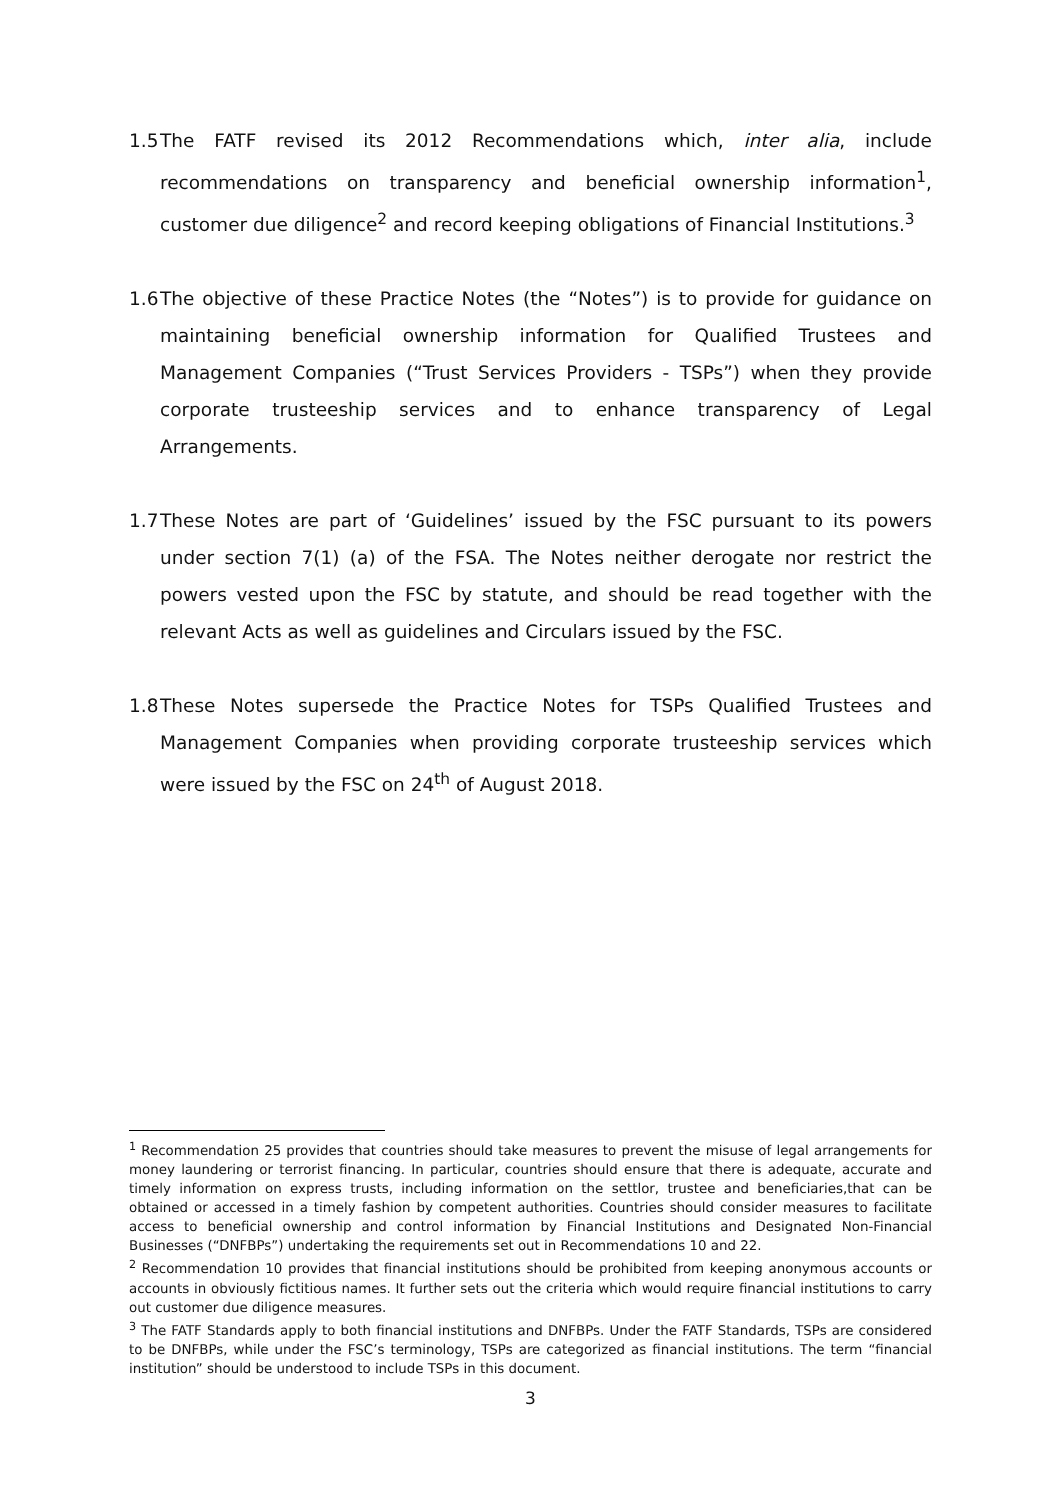1.5 The FATF revised its 2012 Recommendations which, inter alia, include recommendations on transparency and beneficial ownership information<sup>1</sup>, customer due diligence<sup>2</sup> and record keeping obligations of Financial Institutions.<sup>3</sup>
1.6 The objective of these Practice Notes (the “Notes”) is to provide for guidance on maintaining beneficial ownership information for Qualified Trustees and Management Companies (“Trust Services Providers - TSPs”) when they provide corporate trusteeship services and to enhance transparency of Legal Arrangements.
1.7 These Notes are part of ‘Guidelines’ issued by the FSC pursuant to its powers under section 7(1) (a) of the FSA. The Notes neither derogate nor restrict the powers vested upon the FSC by statute, and should be read together with the relevant Acts as well as guidelines and Circulars issued by the FSC.
1.8 These Notes supersede the Practice Notes for TSPs Qualified Trustees and Management Companies when providing corporate trusteeship services which were issued by the FSC on 24<sup>th</sup> of August 2018.
<sup>1</sup> Recommendation 25 provides that countries should take measures to prevent the misuse of legal arrangements for money laundering or terrorist financing. In particular, countries should ensure that there is adequate, accurate and timely information on express trusts, including information on the settlor, trustee and beneficiaries,that can be obtained or accessed in a timely fashion by competent authorities. Countries should consider measures to facilitate access to beneficial ownership and control information by Financial Institutions and Designated Non-Financial Businesses (“DNFBPs”) undertaking the requirements set out in Recommendations 10 and 22.
<sup>2</sup> Recommendation 10 provides that financial institutions should be prohibited from keeping anonymous accounts or accounts in obviously fictitious names. It further sets out the criteria which would require financial institutions to carry out customer due diligence measures.
<sup>3</sup> The FATF Standards apply to both financial institutions and DNFBPs. Under the FATF Standards, TSPs are considered to be DNFBPs, while under the FSC’s terminology, TSPs are categorized as financial institutions. The term “financial institution” should be understood to include TSPs in this document.
3